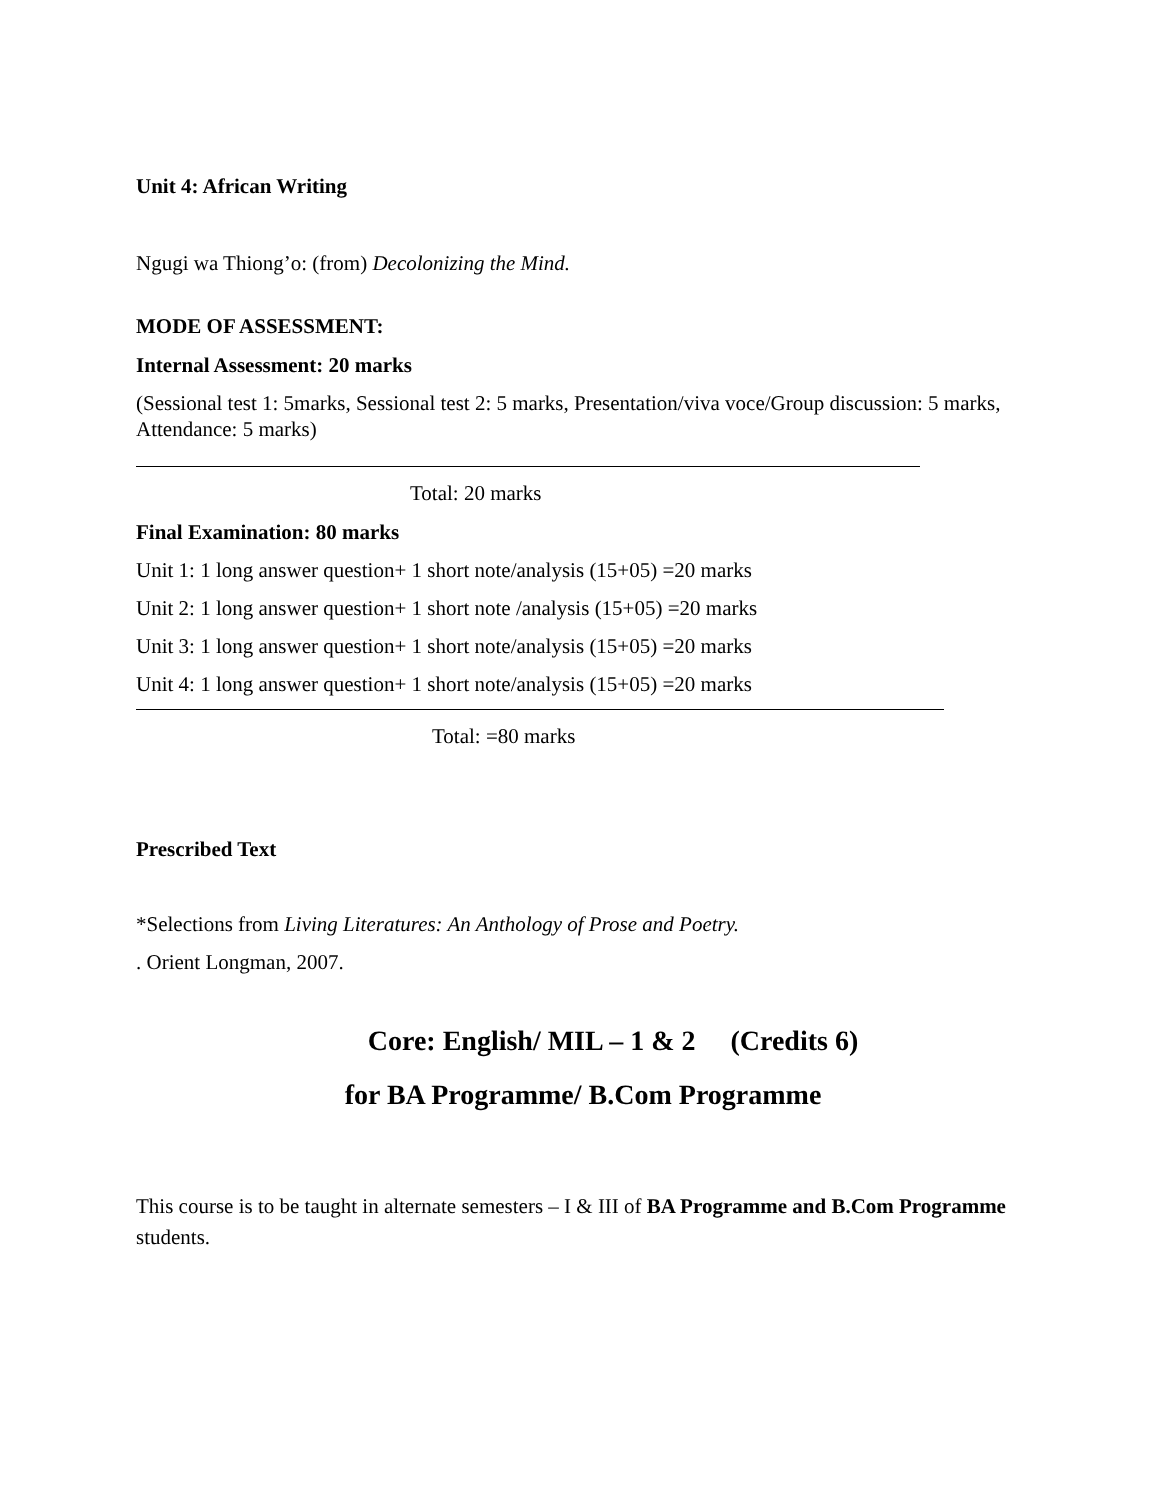Unit 4: African Writing
Ngugi wa Thiong’o: (from) Decolonizing the Mind.
MODE OF ASSESSMENT:
Internal Assessment: 20 marks
(Sessional test 1: 5marks, Sessional test 2: 5 marks, Presentation/viva voce/Group discussion: 5 marks, Attendance: 5 marks)
Total: 20 marks
Final Examination: 80 marks
Unit 1: 1 long answer question+ 1 short note/analysis (15+05) =20 marks
Unit 2: 1 long answer question+ 1 short note /analysis (15+05) =20 marks
Unit 3: 1 long answer question+ 1 short note/analysis (15+05) =20 marks
Unit 4: 1 long answer question+ 1 short note/analysis (15+05) =20 marks
Total: =80 marks
Prescribed Text
*Selections from Living Literatures: An Anthology of Prose and Poetry.
. Orient Longman, 2007.
Core: English/ MIL – 1 & 2 (Credits 6)
for BA Programme/ B.Com Programme
This course is to be taught in alternate semesters – I & III of BA Programme and B.Com Programme students.